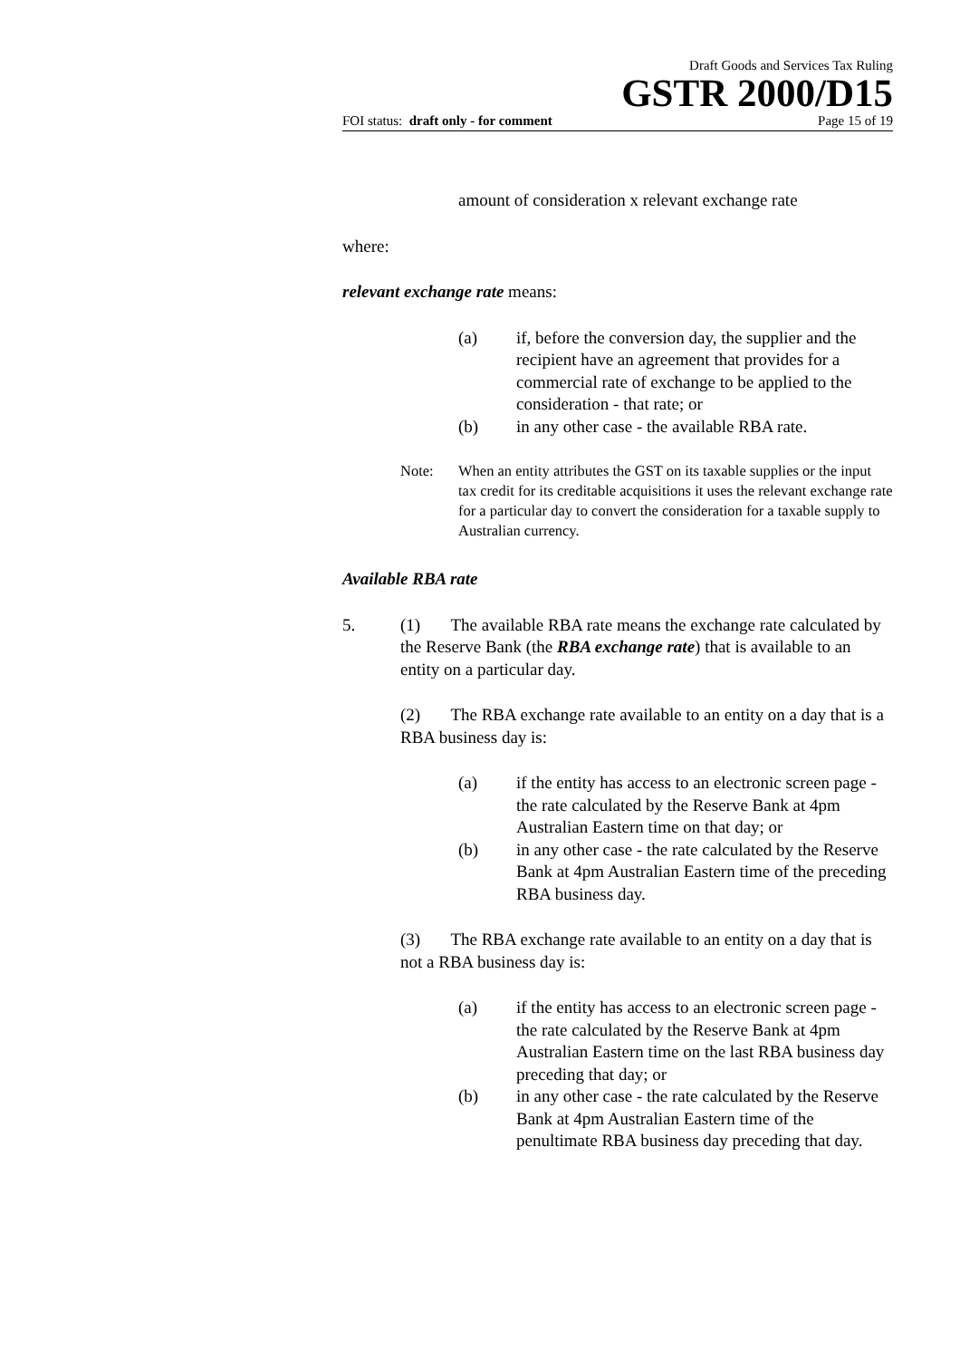Draft Goods and Services Tax Ruling
GSTR 2000/D15
FOI status: draft only - for comment Page 15 of 19
amount of consideration x relevant exchange rate
where:
relevant exchange rate means:
(a) if, before the conversion day, the supplier and the recipient have an agreement that provides for a commercial rate of exchange to be applied to the consideration - that rate; or
(b) in any other case - the available RBA rate.
Note: When an entity attributes the GST on its taxable supplies or the input tax credit for its creditable acquisitions it uses the relevant exchange rate for a particular day to convert the consideration for a taxable supply to Australian currency.
Available RBA rate
5. (1) The available RBA rate means the exchange rate calculated by the Reserve Bank (the RBA exchange rate) that is available to an entity on a particular day.
(2) The RBA exchange rate available to an entity on a day that is a RBA business day is:
(a) if the entity has access to an electronic screen page - the rate calculated by the Reserve Bank at 4pm Australian Eastern time on that day; or
(b) in any other case - the rate calculated by the Reserve Bank at 4pm Australian Eastern time of the preceding RBA business day.
(3) The RBA exchange rate available to an entity on a day that is not a RBA business day is:
(a) if the entity has access to an electronic screen page - the rate calculated by the Reserve Bank at 4pm Australian Eastern time on the last RBA business day preceding that day; or
(b) in any other case - the rate calculated by the Reserve Bank at 4pm Australian Eastern time of the penultimate RBA business day preceding that day.